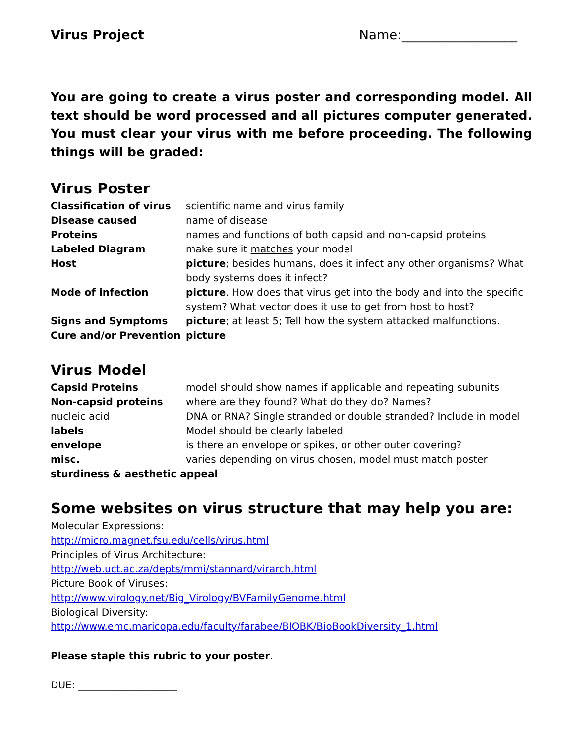Virus Project Name:__________________
You are going to create a virus poster and corresponding model. All text should be word processed and all pictures computer generated. You must clear your virus with me before proceeding. The following things will be graded:
Virus Poster
| Classification of virus | scientific name and virus family |
| Disease caused | name of disease |
| Proteins | names and functions of both capsid and non-capsid proteins |
| Labeled Diagram | make sure it matches your model |
| Host | picture ; besides humans, does it infect any other organisms? What body systems does it infect? |
| Mode of infection | picture . How does that virus get into the body and into the specific system? What vector does it use to get from host to host? |
| Signs and Symptoms | picture ; at least 5; Tell how the system attacked malfunctions. |
| Cure and/or Prevention | picture |
Virus Model
| Capsid Proteins | model should show names if applicable and repeating subunits |
| Non-capsid proteins | where are they found? What do they do? Names? |
| nucleic acid | DNA or RNA? Single stranded or double stranded? Include in model |
| labels | Model should be clearly labeled |
| envelope | is there an envelope or spikes, or other outer covering? |
| misc. | varies depending on virus chosen, model must match poster |
| sturdiness & aesthetic appeal | |
Some websites on virus structure that may help you are:
Molecular Expressions:
http://micro.magnet.fsu.edu/cells/virus.html
Principles of Virus Architecture:
http://web.uct.ac.za/depts/mmi/stannard/virarch.html
Picture Book of Viruses:
http://www.virology.net/Big_Virology/BVFamilyGenome.html
Biological Diversity:
http://www.emc.maricopa.edu/faculty/farabee/BIOBK/BioBookDiversity_1.html
Please staple this rubric to your poster.
DUE: ____________________